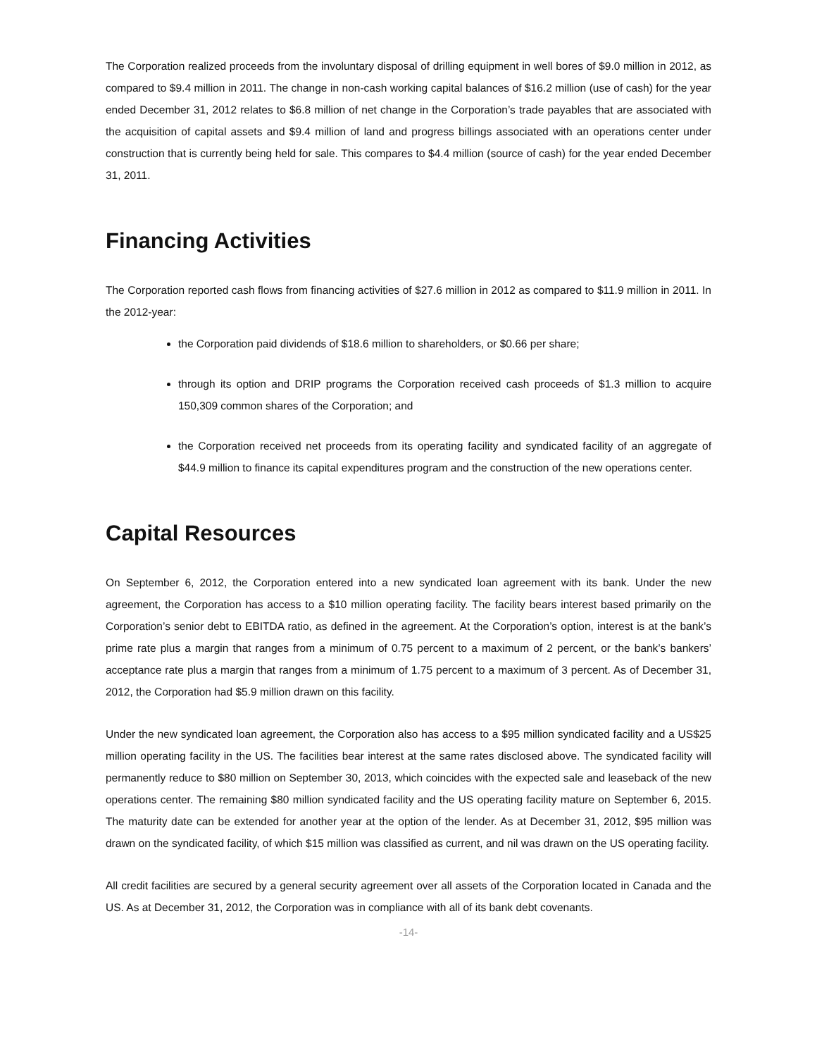The Corporation realized proceeds from the involuntary disposal of drilling equipment in well bores of $9.0 million in 2012, as compared to $9.4 million in 2011. The change in non-cash working capital balances of $16.2 million (use of cash) for the year ended December 31, 2012 relates to $6.8 million of net change in the Corporation’s trade payables that are associated with the acquisition of capital assets and $9.4 million of land and progress billings associated with an operations center under construction that is currently being held for sale. This compares to $4.4 million (source of cash) for the year ended December 31, 2011.
Financing Activities
The Corporation reported cash flows from financing activities of $27.6 million in 2012 as compared to $11.9 million in 2011. In the 2012-year:
the Corporation paid dividends of $18.6 million to shareholders, or $0.66 per share;
through its option and DRIP programs the Corporation received cash proceeds of $1.3 million to acquire 150,309 common shares of the Corporation; and
the Corporation received net proceeds from its operating facility and syndicated facility of an aggregate of $44.9 million to finance its capital expenditures program and the construction of the new operations center.
Capital Resources
On September 6, 2012, the Corporation entered into a new syndicated loan agreement with its bank. Under the new agreement, the Corporation has access to a $10 million operating facility. The facility bears interest based primarily on the Corporation’s senior debt to EBITDA ratio, as defined in the agreement. At the Corporation’s option, interest is at the bank’s prime rate plus a margin that ranges from a minimum of 0.75 percent to a maximum of 2 percent, or the bank’s bankers’ acceptance rate plus a margin that ranges from a minimum of 1.75 percent to a maximum of 3 percent. As of December 31, 2012, the Corporation had $5.9 million drawn on this facility.
Under the new syndicated loan agreement, the Corporation also has access to a $95 million syndicated facility and a US$25 million operating facility in the US. The facilities bear interest at the same rates disclosed above. The syndicated facility will permanently reduce to $80 million on September 30, 2013, which coincides with the expected sale and leaseback of the new operations center. The remaining $80 million syndicated facility and the US operating facility mature on September 6, 2015. The maturity date can be extended for another year at the option of the lender. As at December 31, 2012, $95 million was drawn on the syndicated facility, of which $15 million was classified as current, and nil was drawn on the US operating facility.
All credit facilities are secured by a general security agreement over all assets of the Corporation located in Canada and the US. As at December 31, 2012, the Corporation was in compliance with all of its bank debt covenants.
-14-